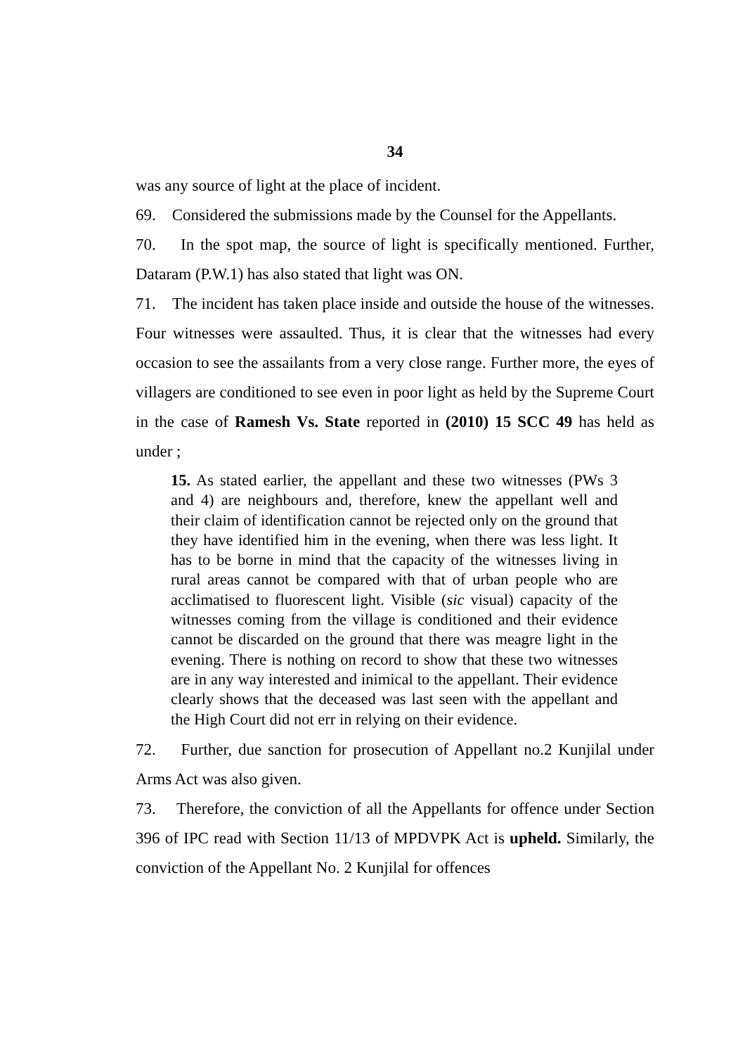34
was any source of light at the place of incident.
69. Considered the submissions made by the Counsel for the Appellants.
70. In the spot map, the source of light is specifically mentioned. Further, Dataram (P.W.1) has also stated that light was ON.
71. The incident has taken place inside and outside the house of the witnesses. Four witnesses were assaulted. Thus, it is clear that the witnesses had every occasion to see the assailants from a very close range. Further more, the eyes of villagers are conditioned to see even in poor light as held by the Supreme Court in the case of Ramesh Vs. State reported in (2010) 15 SCC 49 has held as under ;
15. As stated earlier, the appellant and these two witnesses (PWs 3 and 4) are neighbours and, therefore, knew the appellant well and their claim of identification cannot be rejected only on the ground that they have identified him in the evening, when there was less light. It has to be borne in mind that the capacity of the witnesses living in rural areas cannot be compared with that of urban people who are acclimatised to fluorescent light. Visible (sic visual) capacity of the witnesses coming from the village is conditioned and their evidence cannot be discarded on the ground that there was meagre light in the evening. There is nothing on record to show that these two witnesses are in any way interested and inimical to the appellant. Their evidence clearly shows that the deceased was last seen with the appellant and the High Court did not err in relying on their evidence.
72. Further, due sanction for prosecution of Appellant no.2 Kunjilal under Arms Act was also given.
73. Therefore, the conviction of all the Appellants for offence under Section 396 of IPC read with Section 11/13 of MPDVPK Act is upheld. Similarly, the conviction of the Appellant No. 2 Kunjilal for offences